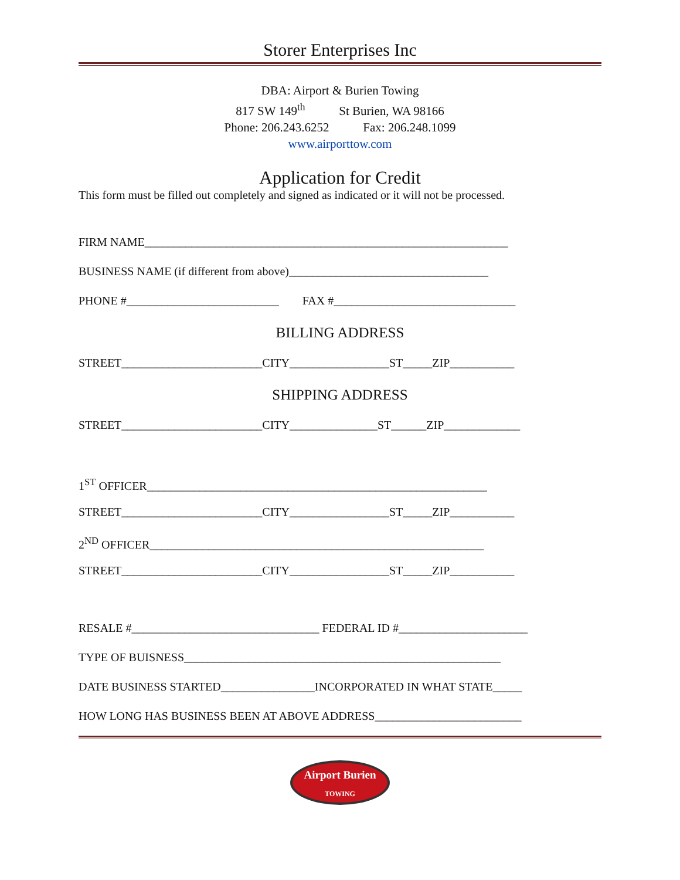Storer Enterprises Inc
DBA: Airport & Burien Towing
817 SW 149<sup>th</sup> St Burien, WA 98166
Phone: 206.243.6252 Fax: 206.248.1099
www.airporttow.com
Application for Credit
This form must be filled out completely and signed as indicated or it will not be processed.
FIRM NAME______________________________________________________________
BUSINESS NAME (if different from above)__________________________________
PHONE #__________________________ FAX #_______________________________
BILLING ADDRESS
STREET________________________CITY_________________ST_____ZIP___________
SHIPPING ADDRESS
STREET________________________CITY_______________ST______ZIP_____________
1<sup>ST</sup> OFFICER__________________________________________________________
STREET________________________CITY_________________ST_____ZIP___________
2<sup>ND</sup> OFFICER_________________________________________________________
STREET________________________CITY_________________ST_____ZIP___________
RESALE #________________________________ FEDERAL ID #______________________
TYPE OF BUISNESS______________________________________________________
DATE BUSINESS STARTED________________INCORPORATED IN WHAT STATE_____
HOW LONG HAS BUSINESS BEEN AT ABOVE ADDRESS_________________________
Airport Burien
TOWING